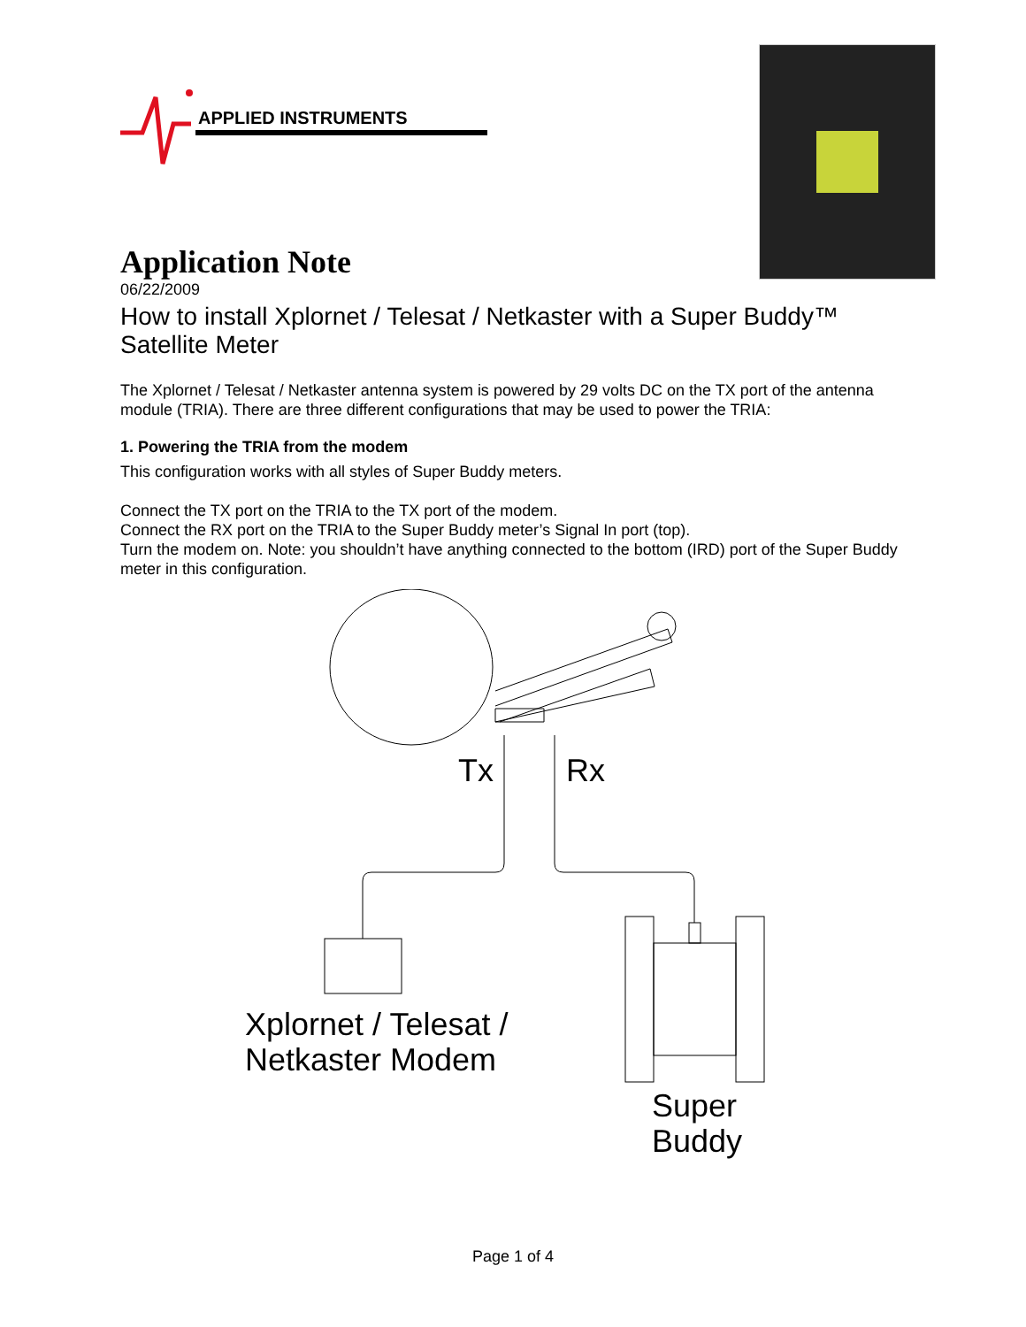APPLIED INSTRUMENTS
Application Note
06/22/2009
How to install Xplornet / Telesat / Netkaster with a Super Buddy™ Satellite Meter
The Xplornet / Telesat / Netkaster antenna system is powered by 29 volts DC on the TX port of the antenna module (TRIA). There are three different configurations that may be used to power the TRIA:
1. Powering the TRIA from the modem
This configuration works with all styles of Super Buddy meters.
Connect the TX port on the TRIA to the TX port of the modem.
Connect the RX port on the TRIA to the Super Buddy meter’s Signal In port (top).
Turn the modem on. Note: you shouldn’t have anything connected to the bottom (IRD) port of the Super Buddy meter in this configuration.
Tx Rx
Xplornet / Telesat /
Netkaster Modem
Super
Buddy
Page 1 of 4